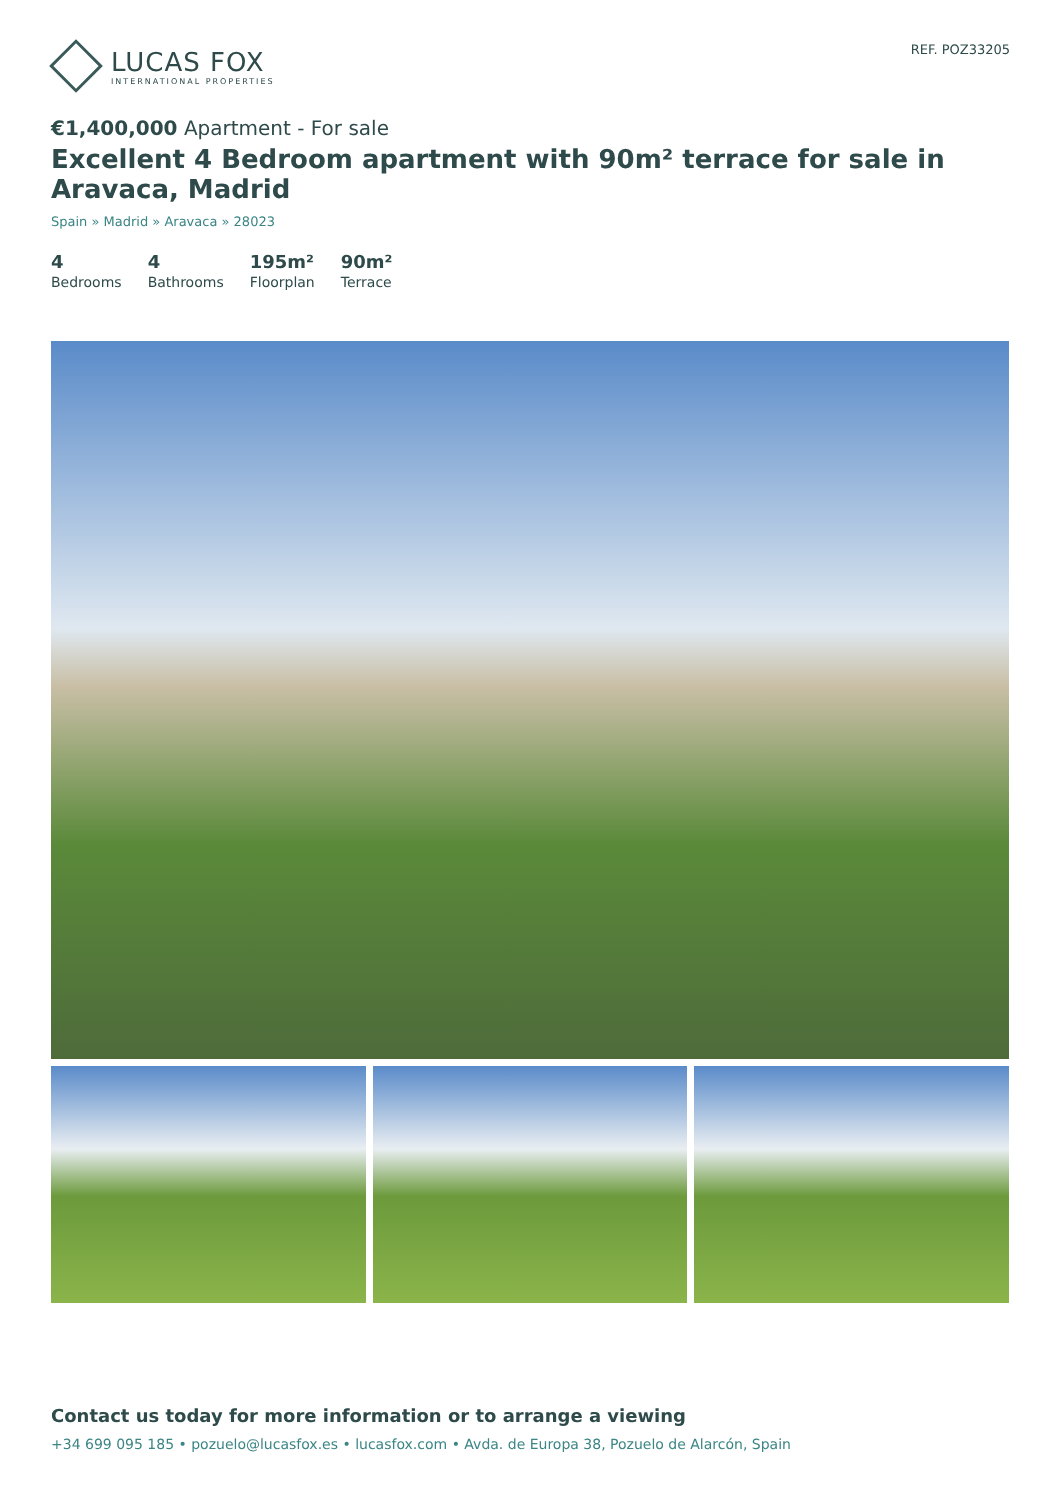LUCAS FOX
INTERNATIONAL PROPERTIES
REF. POZ33205
€1,400,000 Apartment - For sale
Excellent 4 Bedroom apartment with 90m² terrace for sale in Aravaca, Madrid
Spain » Madrid » Aravaca » 28023
4
Bedrooms
4
Bathrooms
195m²
Floorplan
90m²
Terrace
Contact us today for more information or to arrange a viewing
+34 699 095 185 • pozuelo@lucasfox.es • lucasfox.com • Avda. de Europa 38, Pozuelo de Alarcón, Spain